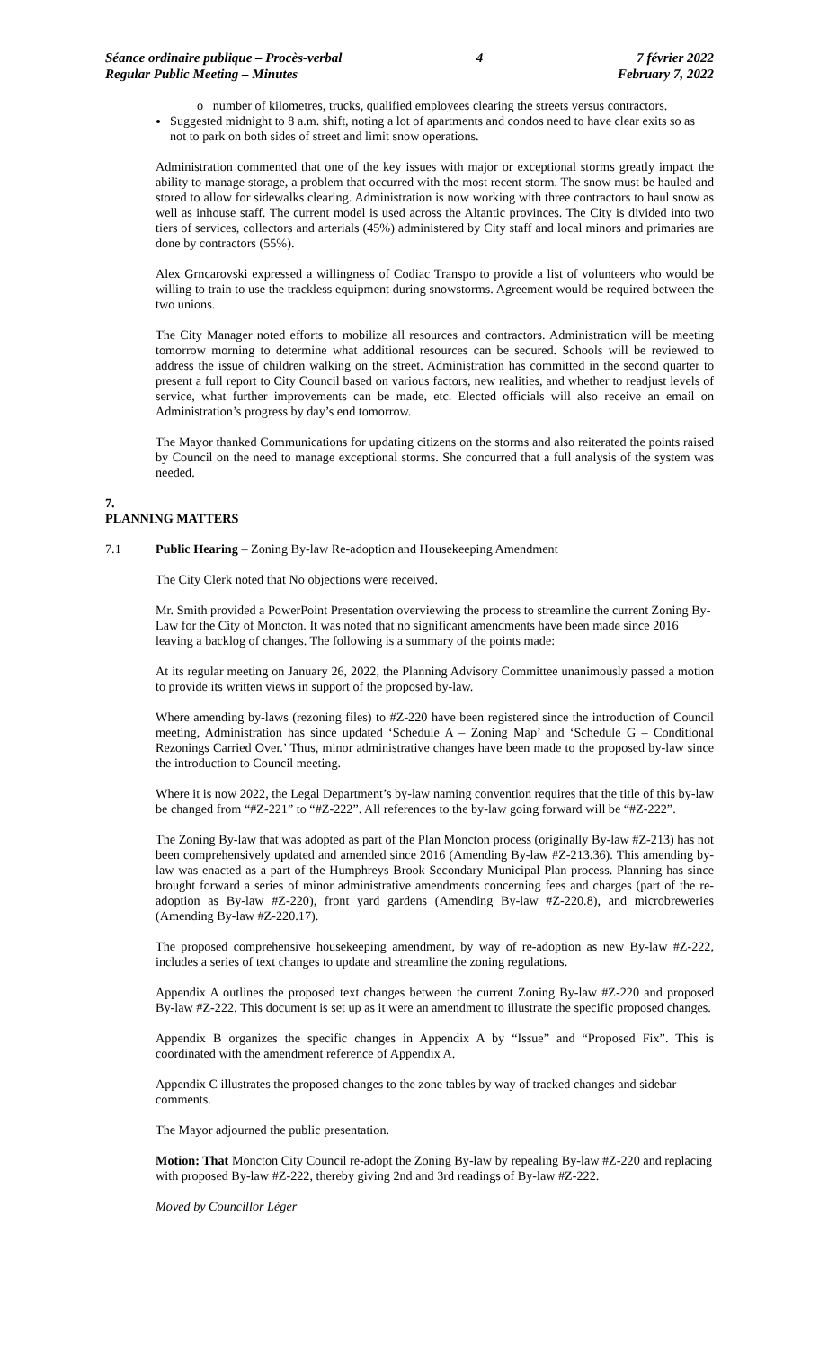Séance ordinaire publique – Procès-verbal
Regular Public Meeting – Minutes
4 7 février 2022
February 7, 2022
o number of kilometres, trucks, qualified employees clearing the streets versus contractors.
Suggested midnight to 8 a.m. shift, noting a lot of apartments and condos need to have clear exits so as not to park on both sides of street and limit snow operations.
Administration commented that one of the key issues with major or exceptional storms greatly impact the ability to manage storage, a problem that occurred with the most recent storm. The snow must be hauled and stored to allow for sidewalks clearing. Administration is now working with three contractors to haul snow as well as inhouse staff. The current model is used across the Altantic provinces. The City is divided into two tiers of services, collectors and arterials (45%) administered by City staff and local minors and primaries are done by contractors (55%).
Alex Grncarovski expressed a willingness of Codiac Transpo to provide a list of volunteers who would be willing to train to use the trackless equipment during snowstorms. Agreement would be required between the two unions.
The City Manager noted efforts to mobilize all resources and contractors. Administration will be meeting tomorrow morning to determine what additional resources can be secured. Schools will be reviewed to address the issue of children walking on the street. Administration has committed in the second quarter to present a full report to City Council based on various factors, new realities, and whether to readjust levels of service, what further improvements can be made, etc. Elected officials will also receive an email on Administration’s progress by day’s end tomorrow.
The Mayor thanked Communications for updating citizens on the storms and also reiterated the points raised by Council on the need to manage exceptional storms. She concurred that a full analysis of the system was needed.
7.
PLANNING MATTERS
7.1 Public Hearing – Zoning By-law Re-adoption and Housekeeping Amendment
The City Clerk noted that No objections were received.
Mr. Smith provided a PowerPoint Presentation overviewing the process to streamline the current Zoning By-Law for the City of Moncton. It was noted that no significant amendments have been made since 2016 leaving a backlog of changes. The following is a summary of the points made:
At its regular meeting on January 26, 2022, the Planning Advisory Committee unanimously passed a motion to provide its written views in support of the proposed by-law.
Where amending by-laws (rezoning files) to #Z-220 have been registered since the introduction of Council meeting, Administration has since updated ‘Schedule A – Zoning Map’ and ‘Schedule G – Conditional Rezonings Carried Over.’ Thus, minor administrative changes have been made to the proposed by-law since the introduction to Council meeting.
Where it is now 2022, the Legal Department’s by-law naming convention requires that the title of this by-law be changed from “#Z-221” to “#Z-222”. All references to the by-law going forward will be “#Z-222”.
The Zoning By-law that was adopted as part of the Plan Moncton process (originally By-law #Z-213) has not been comprehensively updated and amended since 2016 (Amending By-law #Z-213.36). This amending by-law was enacted as a part of the Humphreys Brook Secondary Municipal Plan process. Planning has since brought forward a series of minor administrative amendments concerning fees and charges (part of the re-adoption as By-law #Z-220), front yard gardens (Amending By-law #Z-220.8), and microbreweries (Amending By-law #Z-220.17).
The proposed comprehensive housekeeping amendment, by way of re-adoption as new By-law #Z-222, includes a series of text changes to update and streamline the zoning regulations.
Appendix A outlines the proposed text changes between the current Zoning By-law #Z-220 and proposed By-law #Z-222. This document is set up as it were an amendment to illustrate the specific proposed changes.
Appendix B organizes the specific changes in Appendix A by “Issue” and “Proposed Fix”. This is coordinated with the amendment reference of Appendix A.
Appendix C illustrates the proposed changes to the zone tables by way of tracked changes and sidebar comments.
The Mayor adjourned the public presentation.
Motion: That Moncton City Council re-adopt the Zoning By-law by repealing By-law #Z-220 and replacing with proposed By-law #Z-222, thereby giving 2nd and 3rd readings of By-law #Z-222.
Moved by Councillor Léger